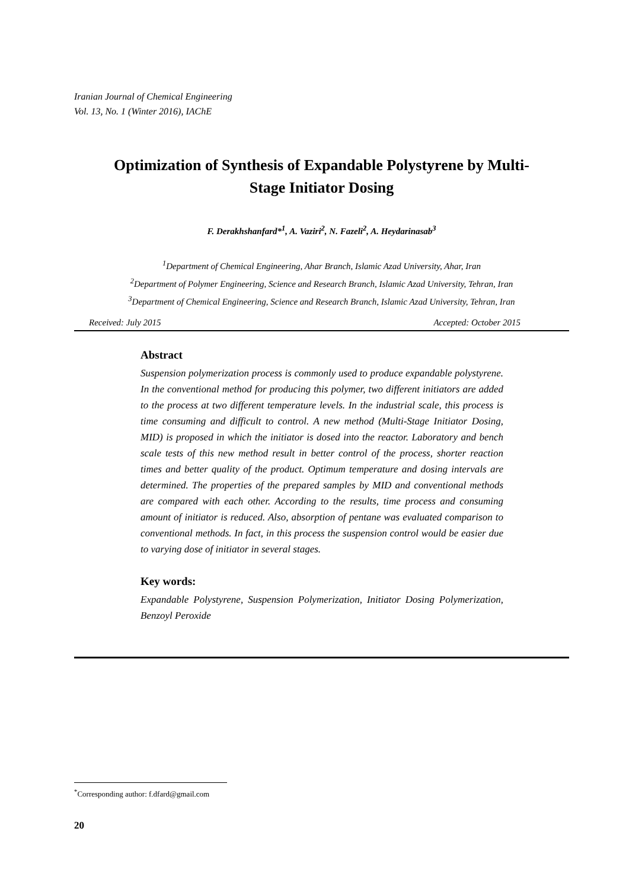Iranian Journal of Chemical Engineering
Vol. 13, No. 1 (Winter 2016), IAChE
Optimization of Synthesis of Expandable Polystyrene by Multi-
Stage Initiator Dosing
F. Derakhshanfard*<sup>1</sup>, A. Vaziri<sup>2</sup>, N. Fazeli<sup>2</sup>, A. Heydarinasab<sup>3</sup>
<sup>1</sup> Department of Chemical Engineering, Ahar Branch, Islamic Azad University, Ahar, Iran
<sup>2</sup> Department of Polymer Engineering, Science and Research Branch, Islamic Azad University, Tehran, Iran
<sup>3</sup> Department of Chemical Engineering, Science and Research Branch, Islamic Azad University, Tehran, Iran
Received: July 2015 Accepted: October 2015
Abstract
Suspension polymerization process is commonly used to produce expandable polystyrene. In the conventional method for producing this polymer, two different initiators are added to the process at two different temperature levels. In the industrial scale, this process is time consuming and difficult to control. A new method (Multi-Stage Initiator Dosing, MID) is proposed in which the initiator is dosed into the reactor. Laboratory and bench scale tests of this new method result in better control of the process, shorter reaction times and better quality of the product. Optimum temperature and dosing intervals are determined. The properties of the prepared samples by MID and conventional methods are compared with each other. According to the results, time process and consuming amount of initiator is reduced. Also, absorption of pentane was evaluated comparison to conventional methods. In fact, in this process the suspension control would be easier due to varying dose of initiator in several stages.
Key words:
Expandable Polystyrene, Suspension Polymerization, Initiator Dosing Polymerization, Benzoyl Peroxide
<sup>*</sup> Corresponding author: f.dfard@gmail.com
20